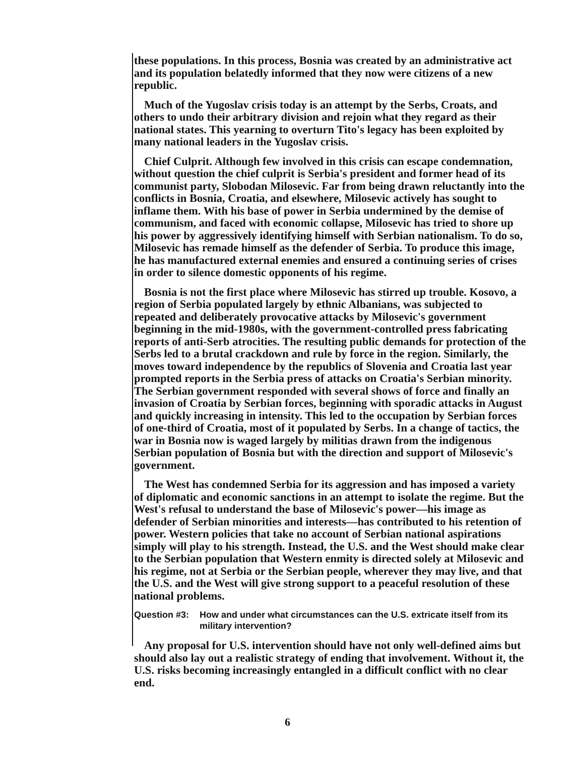these populations. In this process, Bosnia was created by an administrative act and its population belatedly informed that they now were citizens of a new republic.
Much of the Yugoslav crisis today is an attempt by the Serbs, Croats, and others to undo their arbitrary division and rejoin what they regard as their national states. This yearning to overturn Tito's legacy has been exploited by many national leaders in the Yugoslav crisis.
Chief Culprit. Although few involved in this crisis can escape condemnation, without question the chief culprit is Serbia's president and former head of its communist party, Slobodan Milosevic. Far from being drawn reluctantly into the conflicts in Bosnia, Croatia, and elsewhere, Milosevic actively has sought to inflame them. With his base of power in Serbia undermined by the demise of communism, and faced with economic collapse, Milosevic has tried to shore up his power by aggressively identifying himself with Serbian nationalism. To do so, Milosevic has remade himself as the defender of Serbia. To produce this image, he has manufactured external enemies and ensured a continuing series of crises in order to silence domestic opponents of his regime.
Bosnia is not the first place where Milosevic has stirred up trouble. Kosovo, a region of Serbia populated largely by ethnic Albanians, was subjected to repeated and deliberately provocative attacks by Milosevic's government beginning in the mid-1980s, with the government-controlled press fabricating reports of anti-Serb atrocities. The resulting public demands for protection of the Serbs led to a brutal crackdown and rule by force in the region. Similarly, the moves toward independence by the republics of Slovenia and Croatia last year prompted reports in the Serbia press of attacks on Croatia's Serbian minority. The Serbian government responded with several shows of force and finally an invasion of Croatia by Serbian forces, beginning with sporadic attacks in August and quickly increasing in intensity. This led to the occupation by Serbian forces of one-third of Croatia, most of it populated by Serbs. In a change of tactics, the war in Bosnia now is waged largely by militias drawn from the indigenous Serbian population of Bosnia but with the direction and support of Milosevic's government.
The West has condemned Serbia for its aggression and has imposed a variety of diplomatic and economic sanctions in an attempt to isolate the regime. But the West's refusal to understand the base of Milosevic's power—his image as defender of Serbian minorities and interests—has contributed to his retention of power. Western policies that take no account of Serbian national aspirations simply will play to his strength. Instead, the U.S. and the West should make clear to the Serbian population that Western enmity is directed solely at Milosevic and his regime, not at Serbia or the Serbian people, wherever they may live, and that the U.S. and the West will give strong support to a peaceful resolution of these national problems.
Question #3: How and under what circumstances can the U.S. extricate itself from its military intervention?
Any proposal for U.S. intervention should have not only well-defined aims but should also lay out a realistic strategy of ending that involvement. Without it, the U.S. risks becoming increasingly entangled in a difficult conflict with no clear end.
6